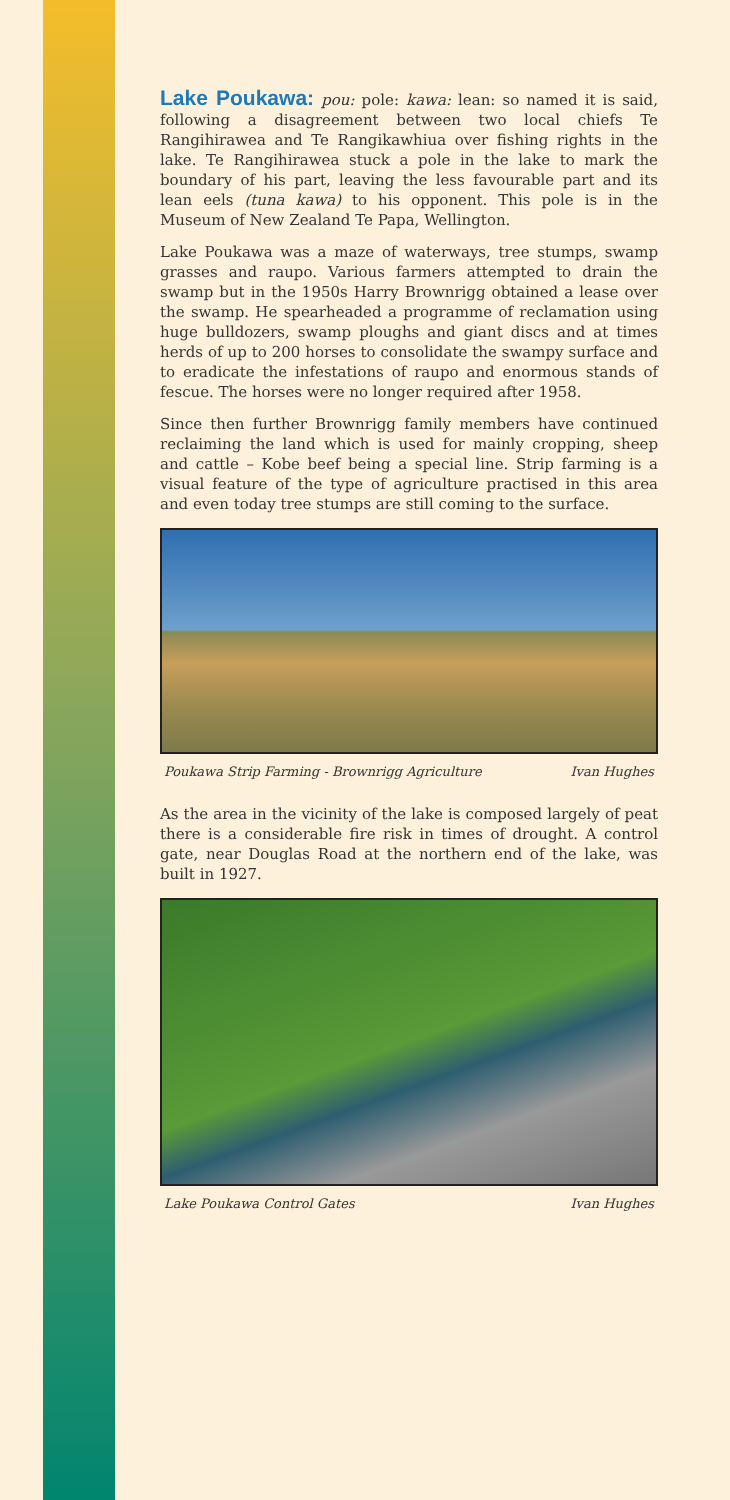Lake Poukawa: pou: pole: kawa: lean: so named it is said, following a disagreement between two local chiefs Te Rangihirawea and Te Rangikawhiua over fishing rights in the lake. Te Rangihirawea stuck a pole in the lake to mark the boundary of his part, leaving the less favourable part and its lean eels (tuna kawa) to his opponent. This pole is in the Museum of New Zealand Te Papa, Wellington.
Lake Poukawa was a maze of waterways, tree stumps, swamp grasses and raupo. Various farmers attempted to drain the swamp but in the 1950s Harry Brownrigg obtained a lease over the swamp. He spearheaded a programme of reclamation using huge bulldozers, swamp ploughs and giant discs and at times herds of up to 200 horses to consolidate the swampy surface and to eradicate the infestations of raupo and enormous stands of fescue. The horses were no longer required after 1958.
Since then further Brownrigg family members have continued reclaiming the land which is used for mainly cropping, sheep and cattle – Kobe beef being a special line. Strip farming is a visual feature of the type of agriculture practised in this area and even today tree stumps are still coming to the surface.
Poukawa Strip Farming - Brownrigg Agriculture Ivan Hughes
As the area in the vicinity of the lake is composed largely of peat there is a considerable fire risk in times of drought. A control gate, near Douglas Road at the northern end of the lake, was built in 1927.
Lake Poukawa Control Gates Ivan Hughes